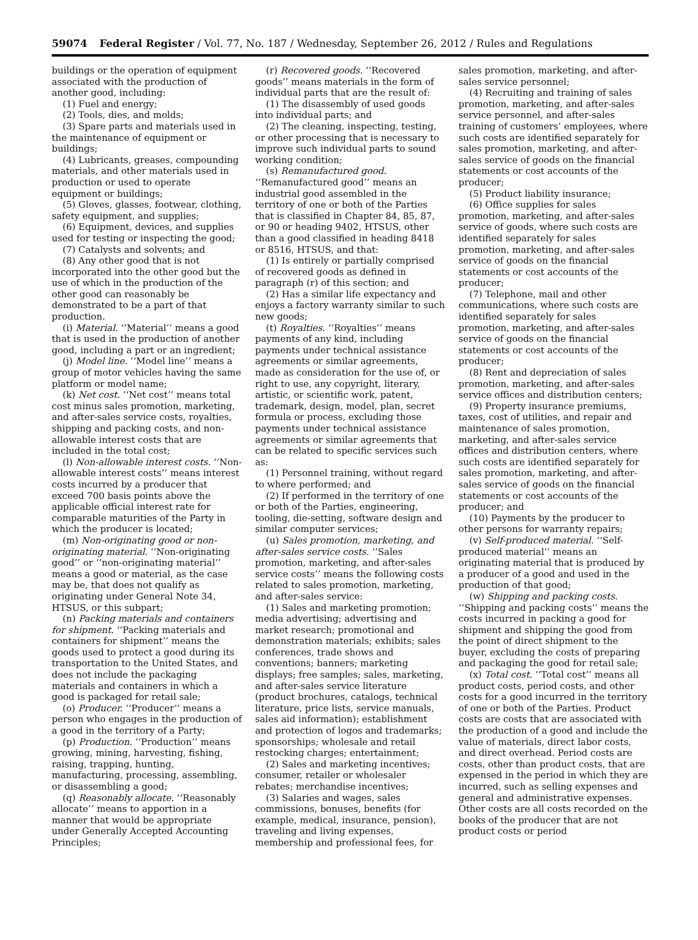59074 Federal Register / Vol. 77, No. 187 / Wednesday, September 26, 2012 / Rules and Regulations
buildings or the operation of equipment associated with the production of another good, including:
(1) Fuel and energy;
(2) Tools, dies, and molds;
(3) Spare parts and materials used in the maintenance of equipment or buildings;
(4) Lubricants, greases, compounding materials, and other materials used in production or used to operate equipment or buildings;
(5) Gloves, glasses, footwear, clothing, safety equipment, and supplies;
(6) Equipment, devices, and supplies used for testing or inspecting the good;
(7) Catalysts and solvents; and
(8) Any other good that is not incorporated into the other good but the use of which in the production of the other good can reasonably be demonstrated to be a part of that production.
(i) Material. ‘‘Material’’ means a good that is used in the production of another good, including a part or an ingredient;
(j) Model line. ‘‘Model line’’ means a group of motor vehicles having the same platform or model name;
(k) Net cost. ‘‘Net cost’’ means total cost minus sales promotion, marketing, and after-sales service costs, royalties, shipping and packing costs, and non-allowable interest costs that are included in the total cost;
(l) Non-allowable interest costs. ‘‘Non-allowable interest costs’’ means interest costs incurred by a producer that exceed 700 basis points above the applicable official interest rate for comparable maturities of the Party in which the producer is located;
(m) Non-originating good or non-originating material. ‘‘Non-originating good’’ or ‘‘non-originating material’’ means a good or material, as the case may be, that does not qualify as originating under General Note 34, HTSUS, or this subpart;
(n) Packing materials and containers for shipment. ‘‘Packing materials and containers for shipment’’ means the goods used to protect a good during its transportation to the United States, and does not include the packaging materials and containers in which a good is packaged for retail sale;
(o) Producer. ‘‘Producer’’ means a person who engages in the production of a good in the territory of a Party;
(p) Production. ‘‘Production’’ means growing, mining, harvesting, fishing, raising, trapping, hunting, manufacturing, processing, assembling, or disassembling a good;
(q) Reasonably allocate. ‘‘Reasonably allocate’’ means to apportion in a manner that would be appropriate under Generally Accepted Accounting Principles;
(r) Recovered goods. ‘‘Recovered goods’’ means materials in the form of individual parts that are the result of:
(1) The disassembly of used goods into individual parts; and
(2) The cleaning, inspecting, testing, or other processing that is necessary to improve such individual parts to sound working condition;
(s) Remanufactured good. ‘‘Remanufactured good’’ means an industrial good assembled in the territory of one or both of the Parties that is classified in Chapter 84, 85, 87, or 90 or heading 9402, HTSUS, other than a good classified in heading 8418 or 8516, HTSUS, and that:
(1) Is entirely or partially comprised of recovered goods as defined in paragraph (r) of this section; and
(2) Has a similar life expectancy and enjoys a factory warranty similar to such new goods;
(t) Royalties. ‘‘Royalties’’ means payments of any kind, including payments under technical assistance agreements or similar agreements, made as consideration for the use of, or right to use, any copyright, literary, artistic, or scientific work, patent, trademark, design, model, plan, secret formula or process, excluding those payments under technical assistance agreements or similar agreements that can be related to specific services such as:
(1) Personnel training, without regard to where performed; and
(2) If performed in the territory of one or both of the Parties, engineering, tooling, die-setting, software design and similar computer services;
(u) Sales promotion, marketing, and after-sales service costs. ‘‘Sales promotion, marketing, and after-sales service costs’’ means the following costs related to sales promotion, marketing, and after-sales service:
(1) Sales and marketing promotion; media advertising; advertising and market research; promotional and demonstration materials; exhibits; sales conferences, trade shows and conventions; banners; marketing displays; free samples; sales, marketing, and after-sales service literature (product brochures, catalogs, technical literature, price lists, service manuals, sales aid information); establishment and protection of logos and trademarks; sponsorships; wholesale and retail restocking charges; entertainment;
(2) Sales and marketing incentives; consumer, retailer or wholesaler rebates; merchandise incentives;
(3) Salaries and wages, sales commissions, bonuses, benefits (for example, medical, insurance, pension), traveling and living expenses, membership and professional fees, for
sales promotion, marketing, and after-sales service personnel;
(4) Recruiting and training of sales promotion, marketing, and after-sales service personnel, and after-sales training of customers’ employees, where such costs are identified separately for sales promotion, marketing, and after-sales service of goods on the financial statements or cost accounts of the producer;
(5) Product liability insurance;
(6) Office supplies for sales promotion, marketing, and after-sales service of goods, where such costs are identified separately for sales promotion, marketing, and after-sales service of goods on the financial statements or cost accounts of the producer;
(7) Telephone, mail and other communications, where such costs are identified separately for sales promotion, marketing, and after-sales service of goods on the financial statements or cost accounts of the producer;
(8) Rent and depreciation of sales promotion, marketing, and after-sales service offices and distribution centers;
(9) Property insurance premiums, taxes, cost of utilities, and repair and maintenance of sales promotion, marketing, and after-sales service offices and distribution centers, where such costs are identified separately for sales promotion, marketing, and after-sales service of goods on the financial statements or cost accounts of the producer; and
(10) Payments by the producer to other persons for warranty repairs;
(v) Self-produced material. ‘‘Self-produced material’’ means an originating material that is produced by a producer of a good and used in the production of that good;
(w) Shipping and packing costs. ‘‘Shipping and packing costs’’ means the costs incurred in packing a good for shipment and shipping the good from the point of direct shipment to the buyer, excluding the costs of preparing and packaging the good for retail sale;
(x) Total cost. ‘‘Total cost’’ means all product costs, period costs, and other costs for a good incurred in the territory of one or both of the Parties. Product costs are costs that are associated with the production of a good and include the value of materials, direct labor costs, and direct overhead. Period costs are costs, other than product costs, that are expensed in the period in which they are incurred, such as selling expenses and general and administrative expenses. Other costs are all costs recorded on the books of the producer that are not product costs or period